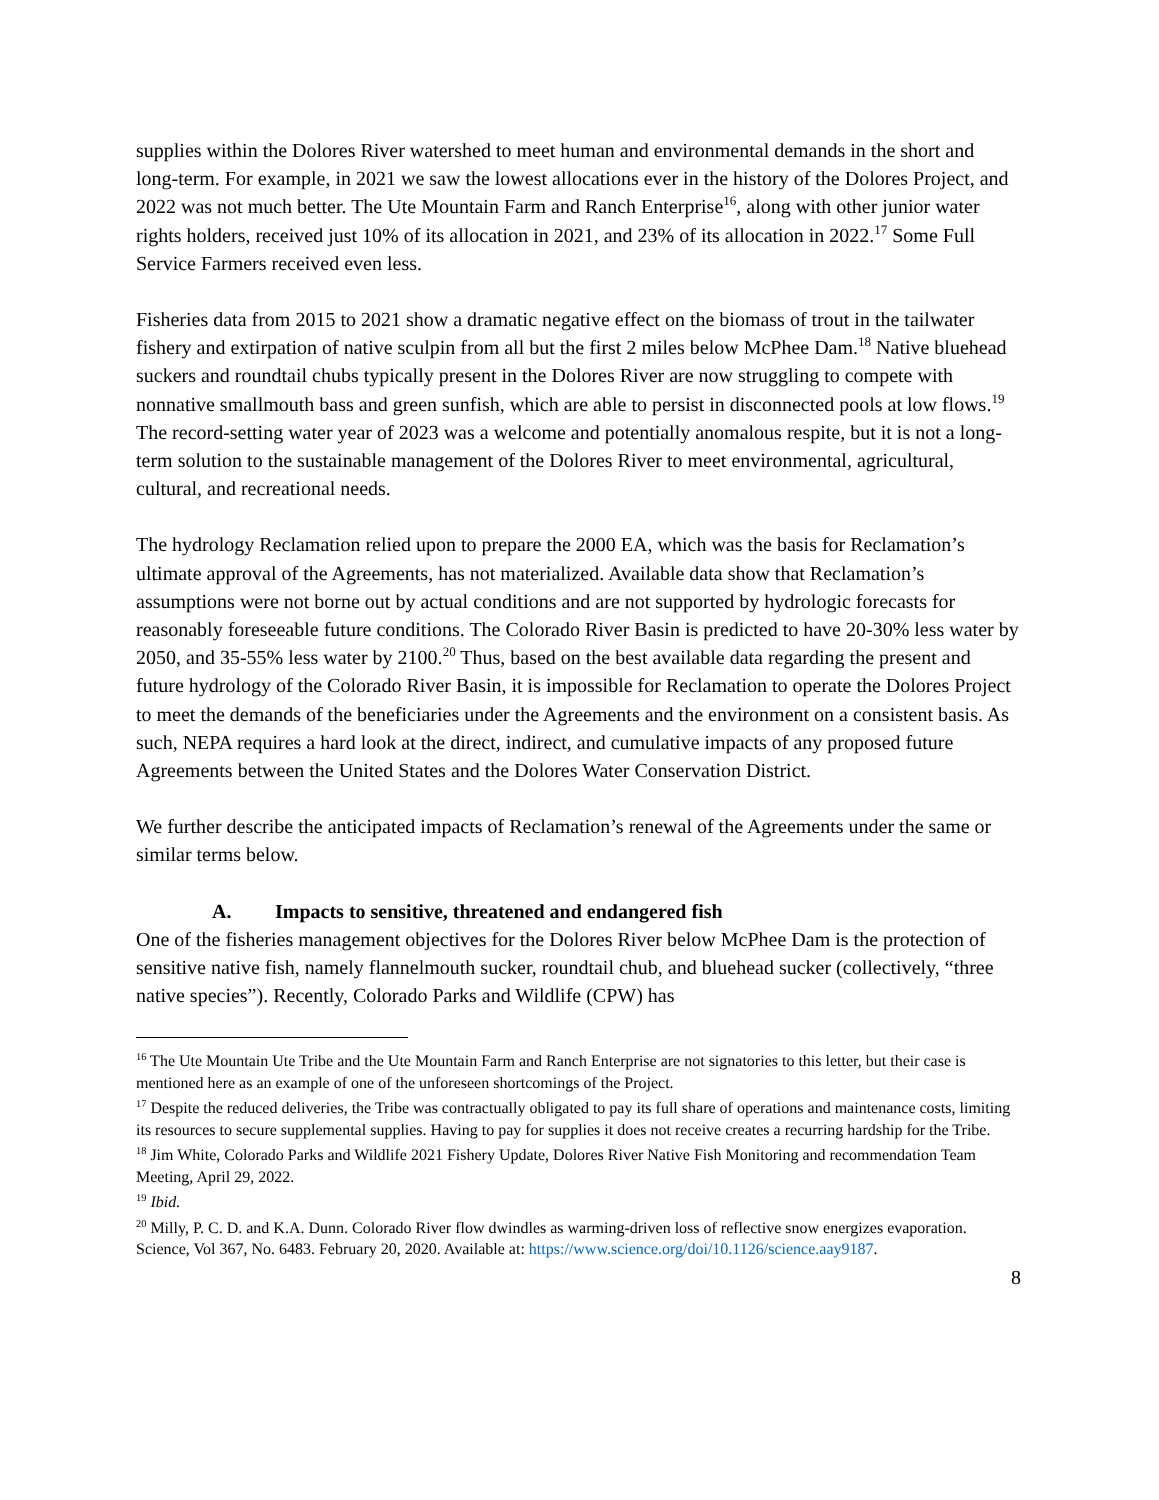supplies within the Dolores River watershed to meet human and environmental demands in the short and long-term. For example, in 2021 we saw the lowest allocations ever in the history of the Dolores Project, and 2022 was not much better. The Ute Mountain Farm and Ranch Enterprise<sup>16</sup>, along with other junior water rights holders, received just 10% of its allocation in 2021, and 23% of its allocation in 2022.<sup>17</sup> Some Full Service Farmers received even less.
Fisheries data from 2015 to 2021 show a dramatic negative effect on the biomass of trout in the tailwater fishery and extirpation of native sculpin from all but the first 2 miles below McPhee Dam.<sup>18</sup> Native bluehead suckers and roundtail chubs typically present in the Dolores River are now struggling to compete with nonnative smallmouth bass and green sunfish, which are able to persist in disconnected pools at low flows.<sup>19</sup> The record-setting water year of 2023 was a welcome and potentially anomalous respite, but it is not a long-term solution to the sustainable management of the Dolores River to meet environmental, agricultural, cultural, and recreational needs.
The hydrology Reclamation relied upon to prepare the 2000 EA, which was the basis for Reclamation’s ultimate approval of the Agreements, has not materialized. Available data show that Reclamation’s assumptions were not borne out by actual conditions and are not supported by hydrologic forecasts for reasonably foreseeable future conditions. The Colorado River Basin is predicted to have 20-30% less water by 2050, and 35-55% less water by 2100.<sup>20</sup> Thus, based on the best available data regarding the present and future hydrology of the Colorado River Basin, it is impossible for Reclamation to operate the Dolores Project to meet the demands of the beneficiaries under the Agreements and the environment on a consistent basis. As such, NEPA requires a hard look at the direct, indirect, and cumulative impacts of any proposed future Agreements between the United States and the Dolores Water Conservation District.
We further describe the anticipated impacts of Reclamation’s renewal of the Agreements under the same or similar terms below.
A. Impacts to sensitive, threatened and endangered fish
One of the fisheries management objectives for the Dolores River below McPhee Dam is the protection of sensitive native fish, namely flannelmouth sucker, roundtail chub, and bluehead sucker (collectively, “three native species”). Recently, Colorado Parks and Wildlife (CPW) has
<sup>16</sup> The Ute Mountain Ute Tribe and the Ute Mountain Farm and Ranch Enterprise are not signatories to this letter, but their case is mentioned here as an example of one of the unforeseen shortcomings of the Project.
<sup>17</sup> Despite the reduced deliveries, the Tribe was contractually obligated to pay its full share of operations and maintenance costs, limiting its resources to secure supplemental supplies. Having to pay for supplies it does not receive creates a recurring hardship for the Tribe.
<sup>18</sup> Jim White, Colorado Parks and Wildlife 2021 Fishery Update, Dolores River Native Fish Monitoring and recommendation Team Meeting, April 29, 2022.
<sup>19</sup> Ibid.
<sup>20</sup> Milly, P. C. D. and K.A. Dunn. Colorado River flow dwindles as warming-driven loss of reflective snow energizes evaporation. Science, Vol 367, No. 6483. February 20, 2020. Available at: https://www.science.org/doi/10.1126/science.aay9187.
8